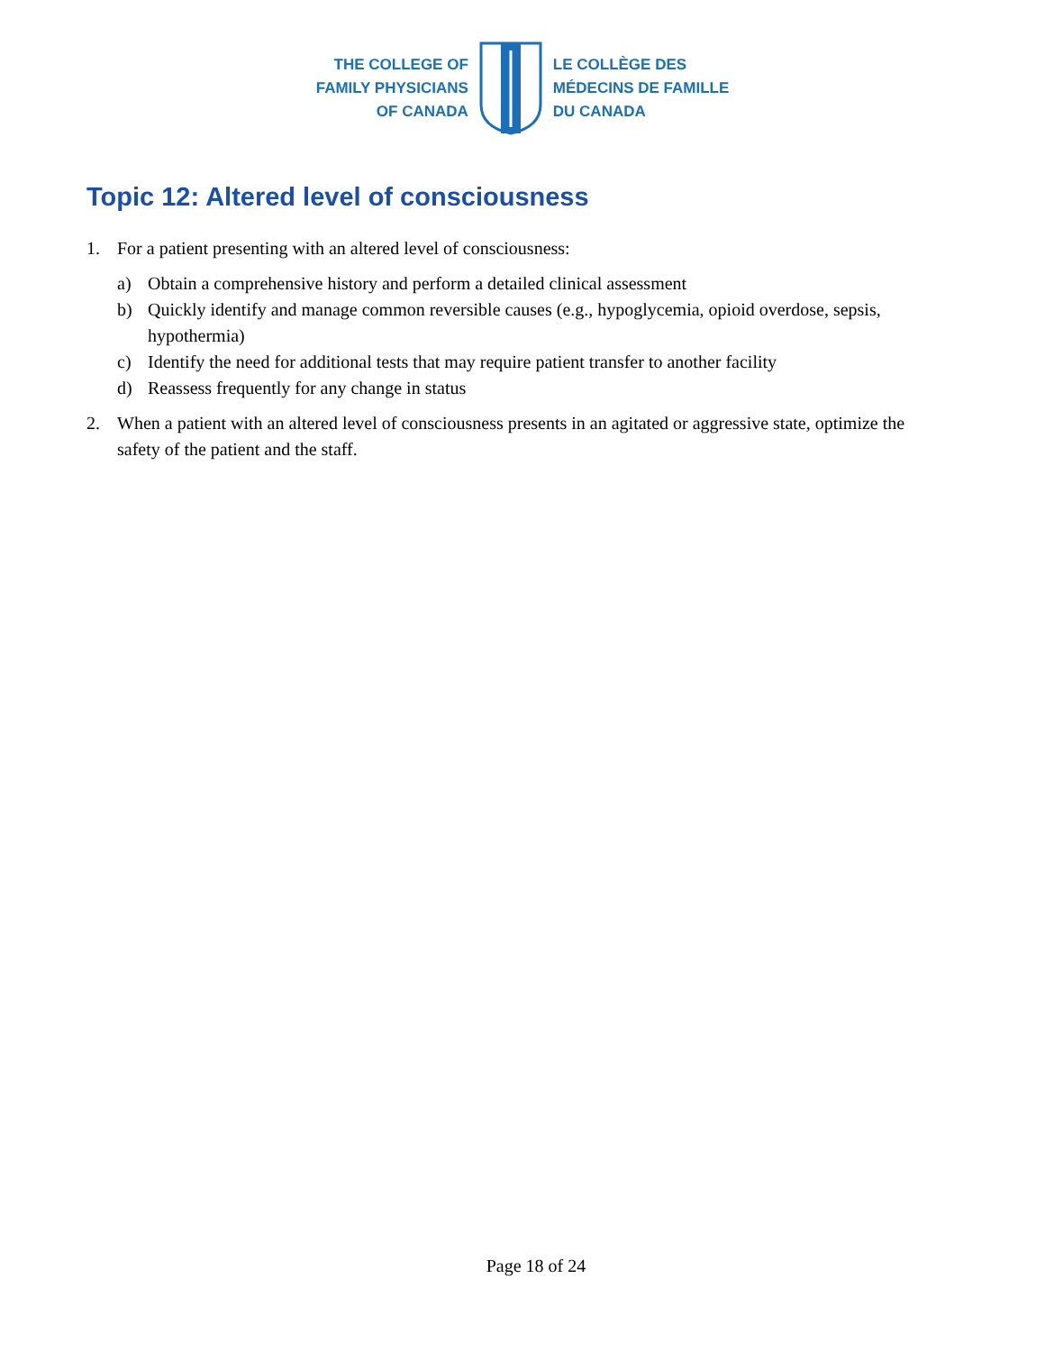THE COLLEGE OF
FAMILY PHYSICIANS
OF CANADA
LE COLLÈGE DES
MÉDECINS DE FAMILLE
DU CANADA
Topic 12: Altered level of consciousness
1. For a patient presenting with an altered level of consciousness:
a) Obtain a comprehensive history and perform a detailed clinical assessment
b) Quickly identify and manage common reversible causes (e.g., hypoglycemia, opioid overdose, sepsis, hypothermia)
c) Identify the need for additional tests that may require patient transfer to another facility
d) Reassess frequently for any change in status
2. When a patient with an altered level of consciousness presents in an agitated or aggressive state, optimize the safety of the patient and the staff.
Page 18 of 24